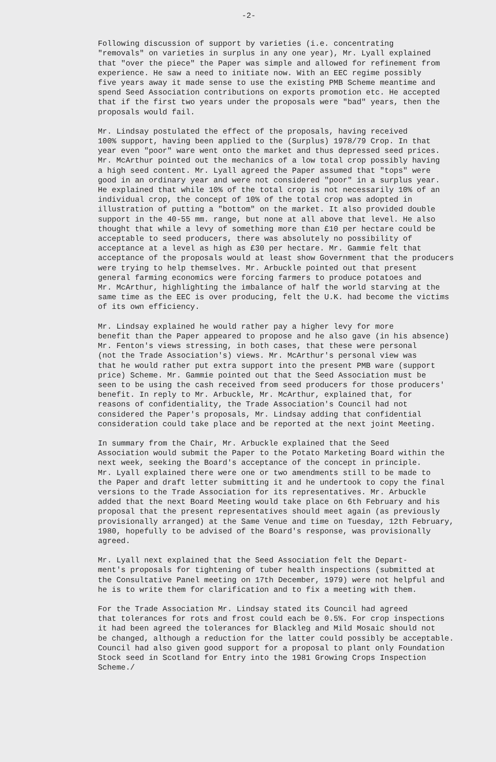-2-
Following discussion of support by varieties (i.e. concentrating "removals" on varieties in surplus in any one year), Mr. Lyall explained that "over the piece" the Paper was simple and allowed for refinement from experience. He saw a need to initiate now. With an EEC regime possibly five years away it made sense to use the existing PMB Scheme meantime and spend Seed Association contributions on exports promotion etc. He accepted that if the first two years under the proposals were "bad" years, then the proposals would fail.
Mr. Lindsay postulated the effect of the proposals, having received 100% support, having been applied to the (Surplus) 1978/79 Crop. In that year even "poor" ware went onto the market and thus depressed seed prices. Mr. McArthur pointed out the mechanics of a low total crop possibly having a high seed content. Mr. Lyall agreed the Paper assumed that "tops" were good in an ordinary year and were not considered "poor" in a surplus year. He explained that while 10% of the total crop is not necessarily 10% of an individual crop, the concept of 10% of the total crop was adopted in illustration of putting a "bottom" on the market. It also provided double support in the 40-55 mm. range, but none at all above that level. He also thought that while a levy of something more than £10 per hectare could be acceptable to seed producers, there was absolutely no possibility of acceptance at a level as high as £30 per hectare. Mr. Gammie felt that acceptance of the proposals would at least show Government that the producers were trying to help themselves. Mr. Arbuckle pointed out that present general farming economics were forcing farmers to produce potatoes and Mr. McArthur, highlighting the imbalance of half the world starving at the same time as the EEC is over producing, felt the U.K. had become the victims of its own efficiency.
Mr. Lindsay explained he would rather pay a higher levy for more benefit than the Paper appeared to propose and he also gave (in his absence) Mr. Fenton's views stressing, in both cases, that these were personal (not the Trade Association's) views. Mr. McArthur's personal view was that he would rather put extra support into the present PMB ware (support price) Scheme. Mr. Gammie pointed out that the Seed Association must be seen to be using the cash received from seed producers for those producers' benefit. In reply to Mr. Arbuckle, Mr. McArthur, explained that, for reasons of confidentiality, the Trade Association's Council had not considered the Paper's proposals, Mr. Lindsay adding that confidential consideration could take place and be reported at the next joint Meeting.
In summary from the Chair, Mr. Arbuckle explained that the Seed Association would submit the Paper to the Potato Marketing Board within the next week, seeking the Board's acceptance of the concept in principle. Mr. Lyall explained there were one or two amendments still to be made to the Paper and draft letter submitting it and he undertook to copy the final versions to the Trade Association for its representatives. Mr. Arbuckle added that the next Board Meeting would take place on 6th February and his proposal that the present representatives should meet again (as previously provisionally arranged) at the Same Venue and time on Tuesday, 12th February, 1980, hopefully to be advised of the Board's response, was provisionally agreed.
Mr. Lyall next explained that the Seed Association felt the Depart- ment's proposals for tightening of tuber health inspections (submitted at the Consultative Panel meeting on 17th December, 1979) were not helpful and he is to write them for clarification and to fix a meeting with them.
For the Trade Association Mr. Lindsay stated its Council had agreed that tolerances for rots and frost could each be 0.5%. For crop inspections it had been agreed the tolerances for Blackleg and Mild Mosaic should not be changed, although a reduction for the latter could possibly be acceptable. Council had also given good support for a proposal to plant only Foundation Stock seed in Scotland for Entry into the 1981 Growing Crops Inspection Scheme./